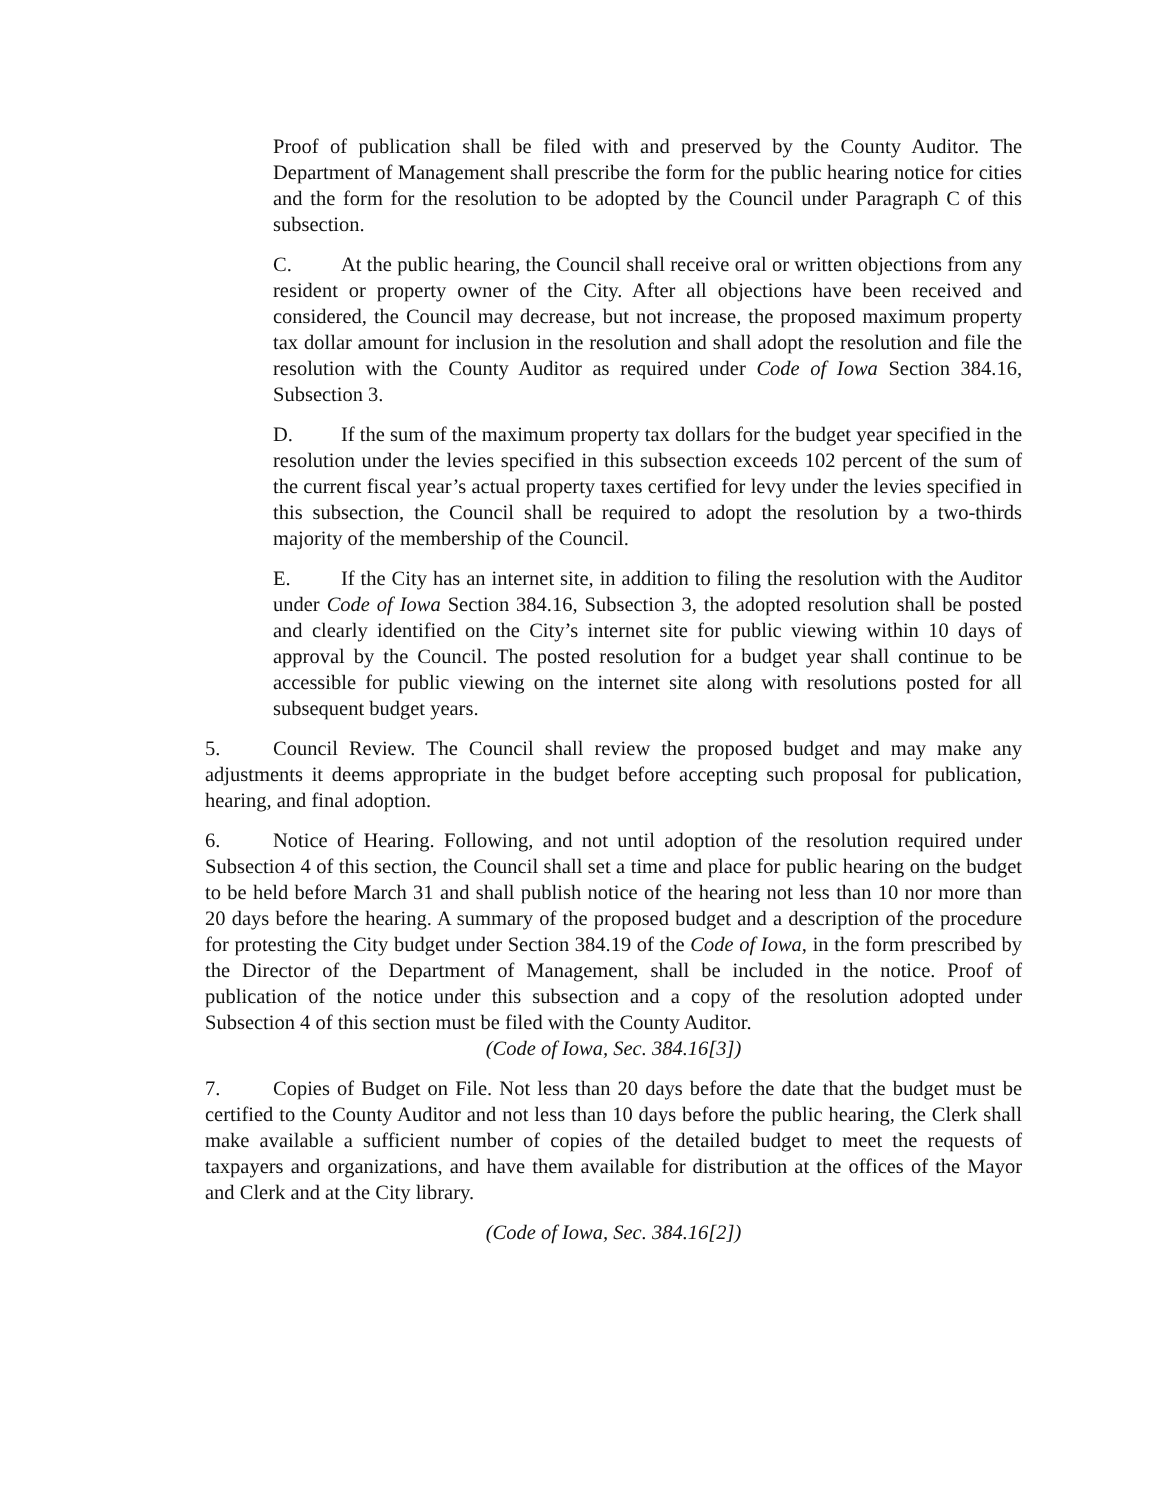Proof of publication shall be filed with and preserved by the County Auditor. The Department of Management shall prescribe the form for the public hearing notice for cities and the form for the resolution to be adopted by the Council under Paragraph C of this subsection.
C. At the public hearing, the Council shall receive oral or written objections from any resident or property owner of the City. After all objections have been received and considered, the Council may decrease, but not increase, the proposed maximum property tax dollar amount for inclusion in the resolution and shall adopt the resolution and file the resolution with the County Auditor as required under Code of Iowa Section 384.16, Subsection 3.
D. If the sum of the maximum property tax dollars for the budget year specified in the resolution under the levies specified in this subsection exceeds 102 percent of the sum of the current fiscal year’s actual property taxes certified for levy under the levies specified in this subsection, the Council shall be required to adopt the resolution by a two-thirds majority of the membership of the Council.
E. If the City has an internet site, in addition to filing the resolution with the Auditor under Code of Iowa Section 384.16, Subsection 3, the adopted resolution shall be posted and clearly identified on the City’s internet site for public viewing within 10 days of approval by the Council. The posted resolution for a budget year shall continue to be accessible for public viewing on the internet site along with resolutions posted for all subsequent budget years.
5. Council Review. The Council shall review the proposed budget and may make any adjustments it deems appropriate in the budget before accepting such proposal for publication, hearing, and final adoption.
6. Notice of Hearing. Following, and not until adoption of the resolution required under Subsection 4 of this section, the Council shall set a time and place for public hearing on the budget to be held before March 31 and shall publish notice of the hearing not less than 10 nor more than 20 days before the hearing. A summary of the proposed budget and a description of the procedure for protesting the City budget under Section 384.19 of the Code of Iowa, in the form prescribed by the Director of the Department of Management, shall be included in the notice. Proof of publication of the notice under this subsection and a copy of the resolution adopted under Subsection 4 of this section must be filed with the County Auditor.
(Code of Iowa, Sec. 384.16[3])
7. Copies of Budget on File. Not less than 20 days before the date that the budget must be certified to the County Auditor and not less than 10 days before the public hearing, the Clerk shall make available a sufficient number of copies of the detailed budget to meet the requests of taxpayers and organizations, and have them available for distribution at the offices of the Mayor and Clerk and at the City library.
(Code of Iowa, Sec. 384.16[2])